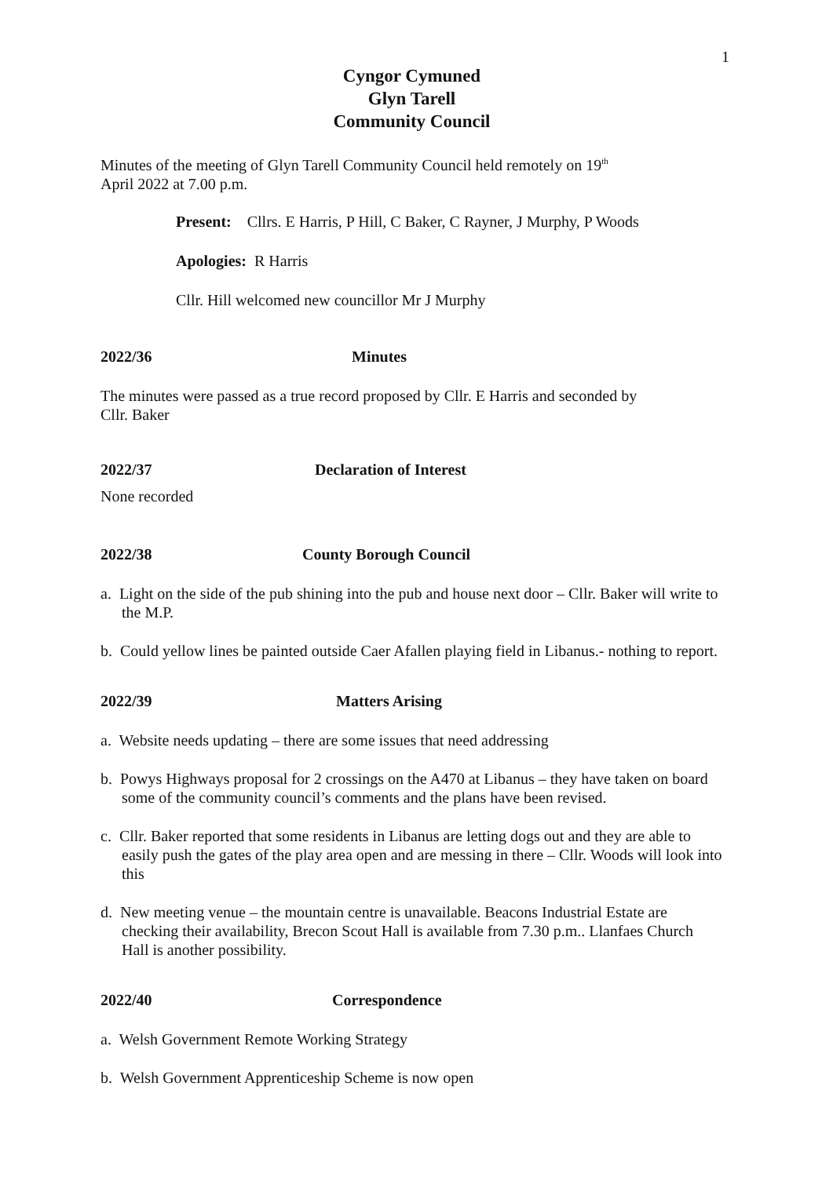1
Cyngor Cymuned
Glyn Tarell
Community Council
Minutes of the meeting of Glyn Tarell Community Council held remotely on 19<sup>th</sup>
April 2022 at 7.00 p.m.
Present: Cllrs. E Harris, P Hill, C Baker, C Rayner, J Murphy, P Woods
Apologies: R Harris
Cllr. Hill welcomed new councillor Mr J Murphy
2022/36 Minutes
The minutes were passed as a true record proposed by Cllr. E Harris and seconded by
Cllr. Baker
2022/37 Declaration of Interest
None recorded
2022/38 County Borough Council
a. Light on the side of the pub shining into the pub and house next door – Cllr. Baker will write to the M.P.
b. Could yellow lines be painted outside Caer Afallen playing field in Libanus.- nothing to report.
2022/39 Matters Arising
a. Website needs updating – there are some issues that need addressing
b. Powys Highways proposal for 2 crossings on the A470 at Libanus – they have taken on board some of the community council’s comments and the plans have been revised.
c. Cllr. Baker reported that some residents in Libanus are letting dogs out and they are able to easily push the gates of the play area open and are messing in there – Cllr. Woods will look into this
d. New meeting venue – the mountain centre is unavailable. Beacons Industrial Estate are checking their availability, Brecon Scout Hall is available from 7.30 p.m.. Llanfaes Church Hall is another possibility.
2022/40 Correspondence
a. Welsh Government Remote Working Strategy
b. Welsh Government Apprenticeship Scheme is now open